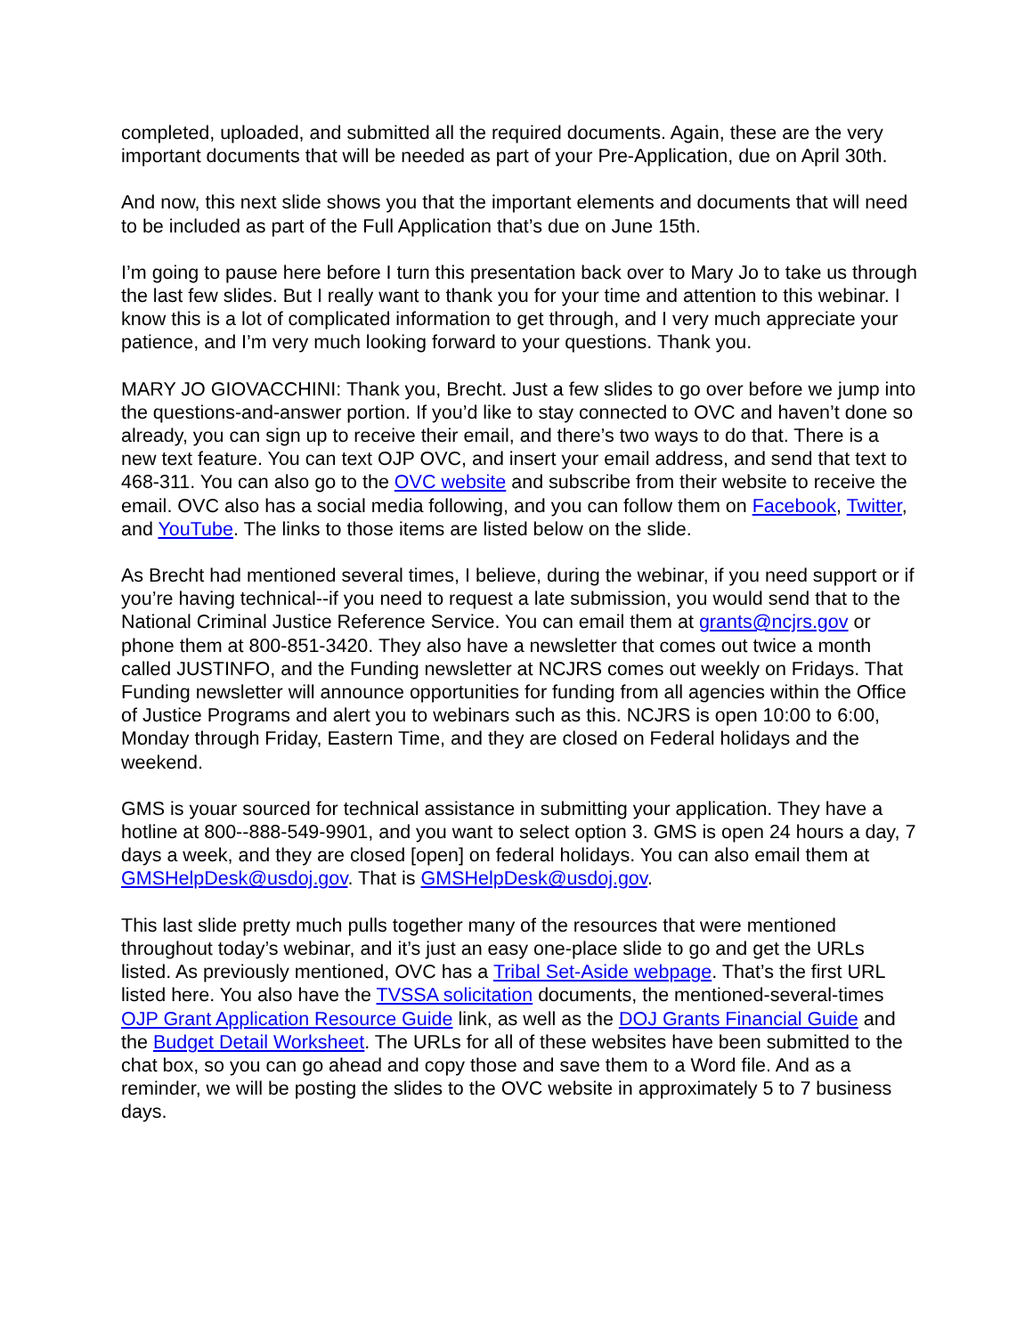completed, uploaded, and submitted all the required documents. Again, these are the very important documents that will be needed as part of your Pre-Application, due on April 30th.
And now, this next slide shows you that the important elements and documents that will need to be included as part of the Full Application that’s due on June 15th.
I’m going to pause here before I turn this presentation back over to Mary Jo to take us through the last few slides. But I really want to thank you for your time and attention to this webinar. I know this is a lot of complicated information to get through, and I very much appreciate your patience, and I’m very much looking forward to your questions. Thank you.
MARY JO GIOVACCHINI: Thank you, Brecht. Just a few slides to go over before we jump into the questions-and-answer portion. If you’d like to stay connected to OVC and haven’t done so already, you can sign up to receive their email, and there’s two ways to do that. There is a new text feature. You can text OJP OVC, and insert your email address, and send that text to 468-311. You can also go to the OVC website and subscribe from their website to receive the email. OVC also has a social media following, and you can follow them on Facebook, Twitter, and YouTube. The links to those items are listed below on the slide.
As Brecht had mentioned several times, I believe, during the webinar, if you need support or if you’re having technical--if you need to request a late submission, you would send that to the National Criminal Justice Reference Service. You can email them at grants@ncjrs.gov or phone them at 800-851-3420. They also have a newsletter that comes out twice a month called JUSTINFO, and the Funding newsletter at NCJRS comes out weekly on Fridays. That Funding newsletter will announce opportunities for funding from all agencies within the Office of Justice Programs and alert you to webinars such as this. NCJRS is open 10:00 to 6:00, Monday through Friday, Eastern Time, and they are closed on Federal holidays and the weekend.
GMS is youar sourced for technical assistance in submitting your application. They have a hotline at 800--888-549-9901, and you want to select option 3. GMS is open 24 hours a day, 7 days a week, and they are closed [open] on federal holidays. You can also email them at GMSHelpDesk@usdoj.gov. That is GMSHelpDesk@usdoj.gov.
This last slide pretty much pulls together many of the resources that were mentioned throughout today’s webinar, and it’s just an easy one-place slide to go and get the URLs listed. As previously mentioned, OVC has a Tribal Set-Aside webpage. That’s the first URL listed here. You also have the TVSSA solicitation documents, the mentioned-several-times OJP Grant Application Resource Guide link, as well as the DOJ Grants Financial Guide and the Budget Detail Worksheet. The URLs for all of these websites have been submitted to the chat box, so you can go ahead and copy those and save them to a Word file. And as a reminder, we will be posting the slides to the OVC website in approximately 5 to 7 business days.